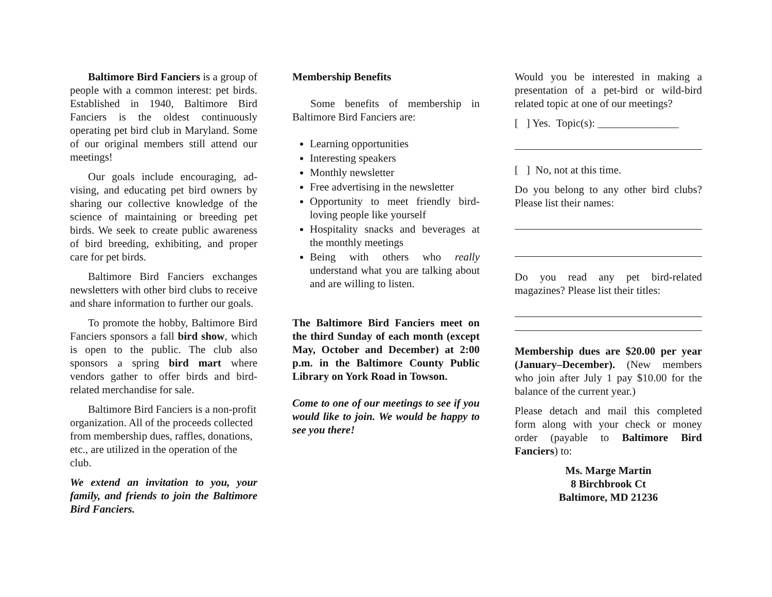Baltimore Bird Fanciers is a group of people with a common interest: pet birds. Established in 1940, Baltimore Bird Fanciers is the oldest continuously operating pet bird club in Maryland. Some of our original members still attend our meetings!
Our goals include encouraging, ad-vising, and educating pet bird owners by sharing our collective knowledge of the science of maintaining or breeding pet birds. We seek to create public awareness of bird breeding, exhibiting, and proper care for pet birds.
Baltimore Bird Fanciers exchanges newsletters with other bird clubs to receive and share information to further our goals.
To promote the hobby, Baltimore Bird Fanciers sponsors a fall bird show, which is open to the public. The club also sponsors a spring bird mart where vendors gather to offer birds and bird-related merchandise for sale.
Baltimore Bird Fanciers is a non-profit organization. All of the proceeds collected from membership dues, raffles, donations, etc., are utilized in the operation of the club.
We extend an invitation to you, your family, and friends to join the Baltimore Bird Fanciers.
Membership Benefits
Some benefits of membership in Baltimore Bird Fanciers are:
Learning opportunities
Interesting speakers
Monthly newsletter
Free advertising in the newsletter
Opportunity to meet friendly bird-loving people like yourself
Hospitality snacks and beverages at the monthly meetings
Being with others who really understand what you are talking about and are willing to listen.
The Baltimore Bird Fanciers meet on the third Sunday of each month (except May, October and December) at 2:00 p.m. in the Baltimore County Public Library on York Road in Towson.
Come to one of our meetings to see if you would like to join. We would be happy to see you there!
Would you be interested in making a presentation of a pet-bird or wild-bird related topic at one of our meetings?
[ ] Yes. Topic(s): _______________
[ ] No, not at this time.
Do you belong to any other bird clubs? Please list their names:
Do you read any pet bird-related magazines? Please list their titles:
Membership dues are $20.00 per year (January–December). (New members who join after July 1 pay $10.00 for the balance of the current year.)
Please detach and mail this completed form along with your check or money order (payable to Baltimore Bird Fanciers) to:
Ms. Marge Martin
8 Birchbrook Ct
Baltimore, MD 21236